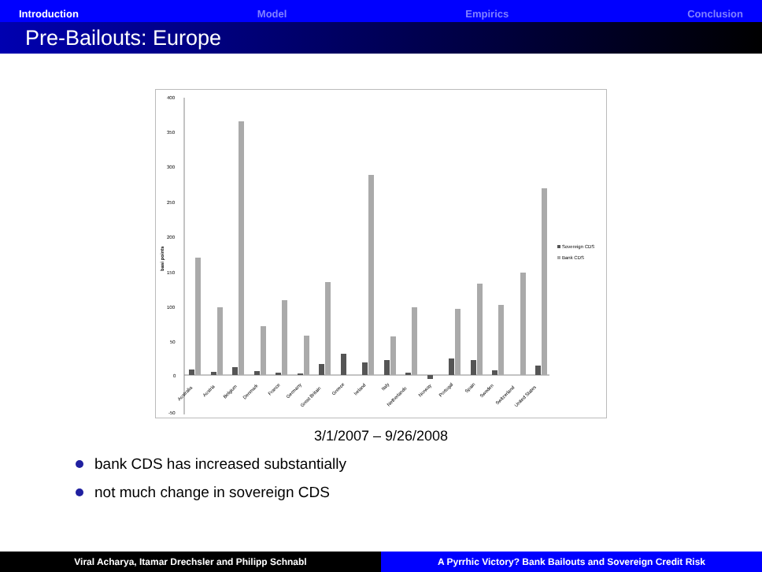Introduction Model Empirics Conclusion
Pre-Bailouts: Europe
400
350
300
250
200
150
100
50
0
-50
basi points
Sovereign CDS
Bank CDS
Australia
Austria
Belgium
Denmark
France
Germany
Great Britain
Greece
Ireland
Italy
Netherlands
Norway
Portugal
Spain
Sweden
Switzerland
United States
3/1/2007 – 9/26/2008
bank CDS has increased substantially
not much change in sovereign CDS
Viral Acharya, Itamar Drechsler and Philipp Schnabl
A Pyrrhic Victory? Bank Bailouts and Sovereign Credit Risk